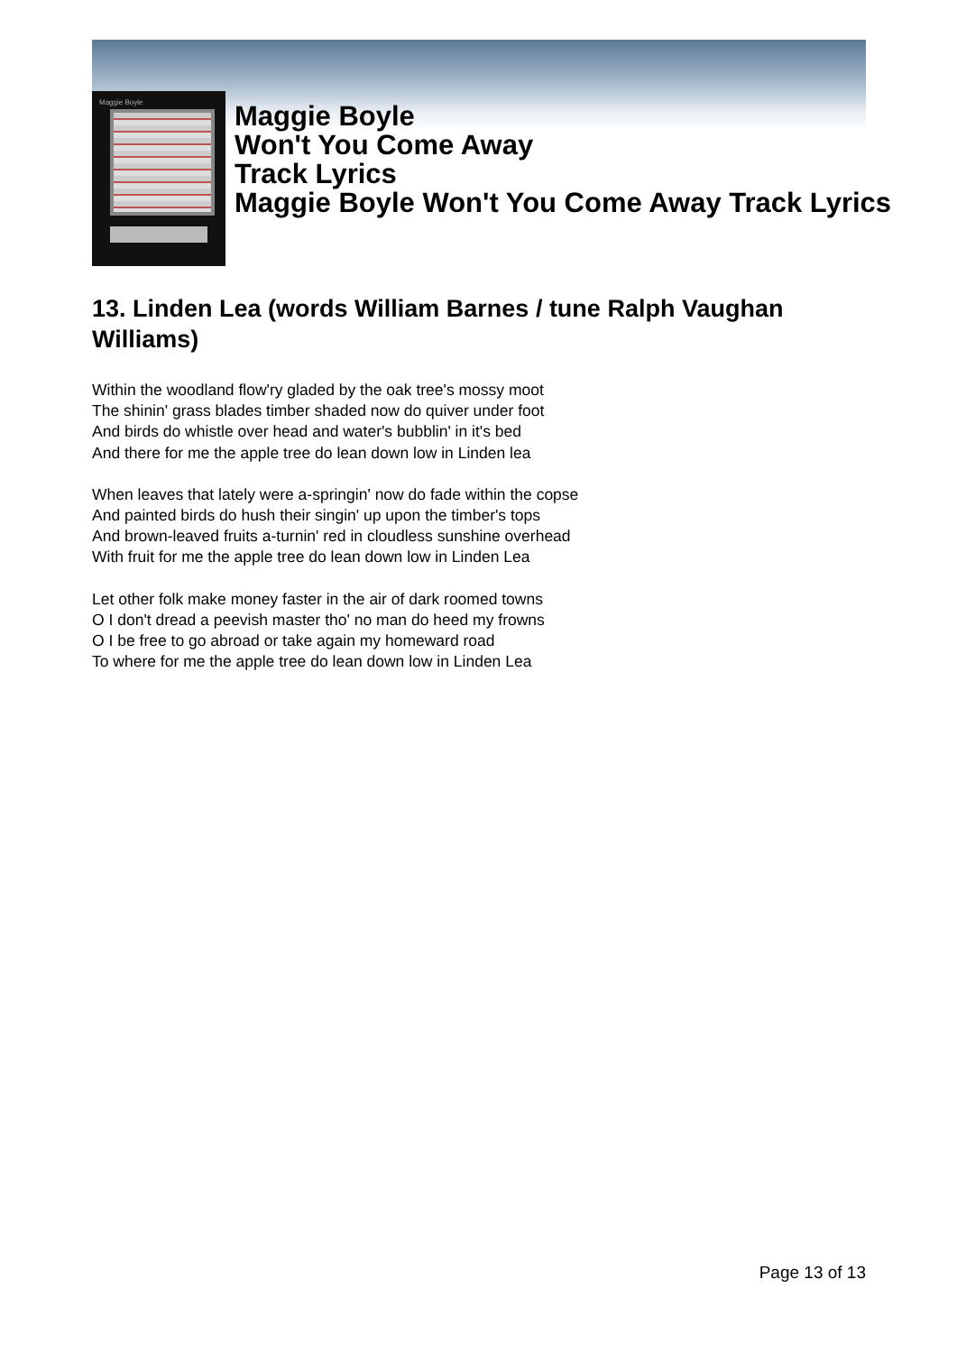Maggie Boyle
Maggie Boyle
Won't You Come Away
Track Lyrics
Maggie Boyle Won't You Come Away Track Lyrics
13. Linden Lea (words William Barnes / tune Ralph Vaughan Williams)
Within the woodland flow'ry gladed by the oak tree's mossy moot
The shinin' grass blades timber shaded now do quiver under foot
And birds do whistle over head and water's bubblin' in it's bed
And there for me the apple tree do lean down low in Linden lea
When leaves that lately were a-springin' now do fade within the copse
And painted birds do hush their singin' up upon the timber's tops
And brown-leaved fruits a-turnin' red in cloudless sunshine overhead
With fruit for me the apple tree do lean down low in Linden Lea
Let other folk make money faster in the air of dark roomed towns
O I don't dread a peevish master tho' no man do heed my frowns
O I be free to go abroad or take again my homeward road
To where for me the apple tree do lean down low in Linden Lea
Page 13 of 13